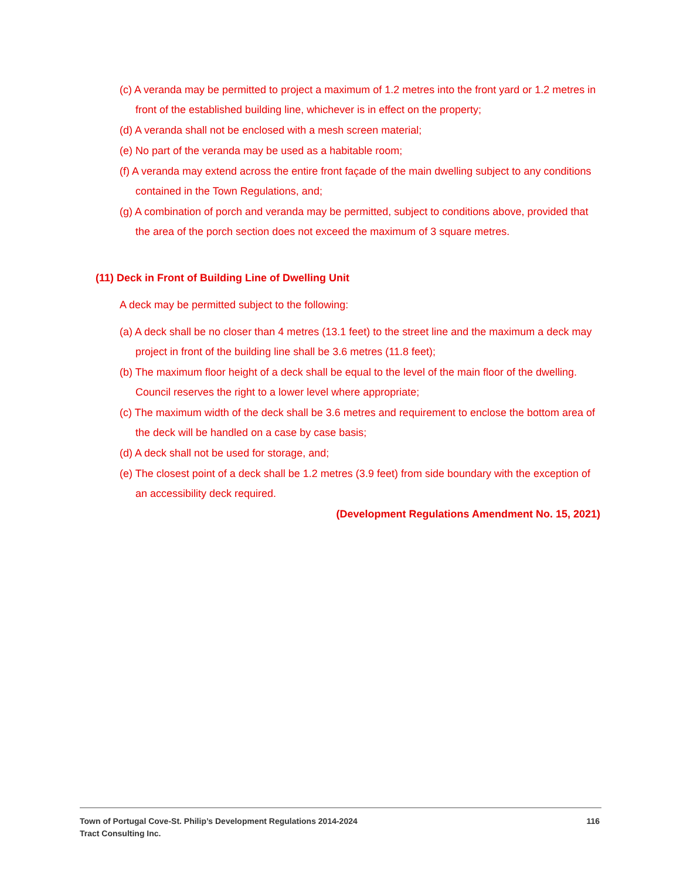(c) A veranda may be permitted to project a maximum of 1.2 metres into the front yard or 1.2 metres in front of the established building line, whichever is in effect on the property;
(d) A veranda shall not be enclosed with a mesh screen material;
(e) No part of the veranda may be used as a habitable room;
(f) A veranda may extend across the entire front façade of the main dwelling subject to any conditions contained in the Town Regulations, and;
(g) A combination of porch and veranda may be permitted, subject to conditions above, provided that the area of the porch section does not exceed the maximum of 3 square metres.
(11) Deck in Front of Building Line of Dwelling Unit
A deck may be permitted subject to the following:
(a) A deck shall be no closer than 4 metres (13.1 feet) to the street line and the maximum a deck may project in front of the building line shall be 3.6 metres (11.8 feet);
(b) The maximum floor height of a deck shall be equal to the level of the main floor of the dwelling. Council reserves the right to a lower level where appropriate;
(c) The maximum width of the deck shall be 3.6 metres and requirement to enclose the bottom area of the deck will be handled on a case by case basis;
(d) A deck shall not be used for storage, and;
(e) The closest point of a deck shall be 1.2 metres (3.9 feet) from side boundary with the exception of an accessibility deck required.
(Development Regulations Amendment No. 15, 2021)
116 Town of Portugal Cove-St. Philip’s Development Regulations 2014-2024
Tract Consulting Inc.